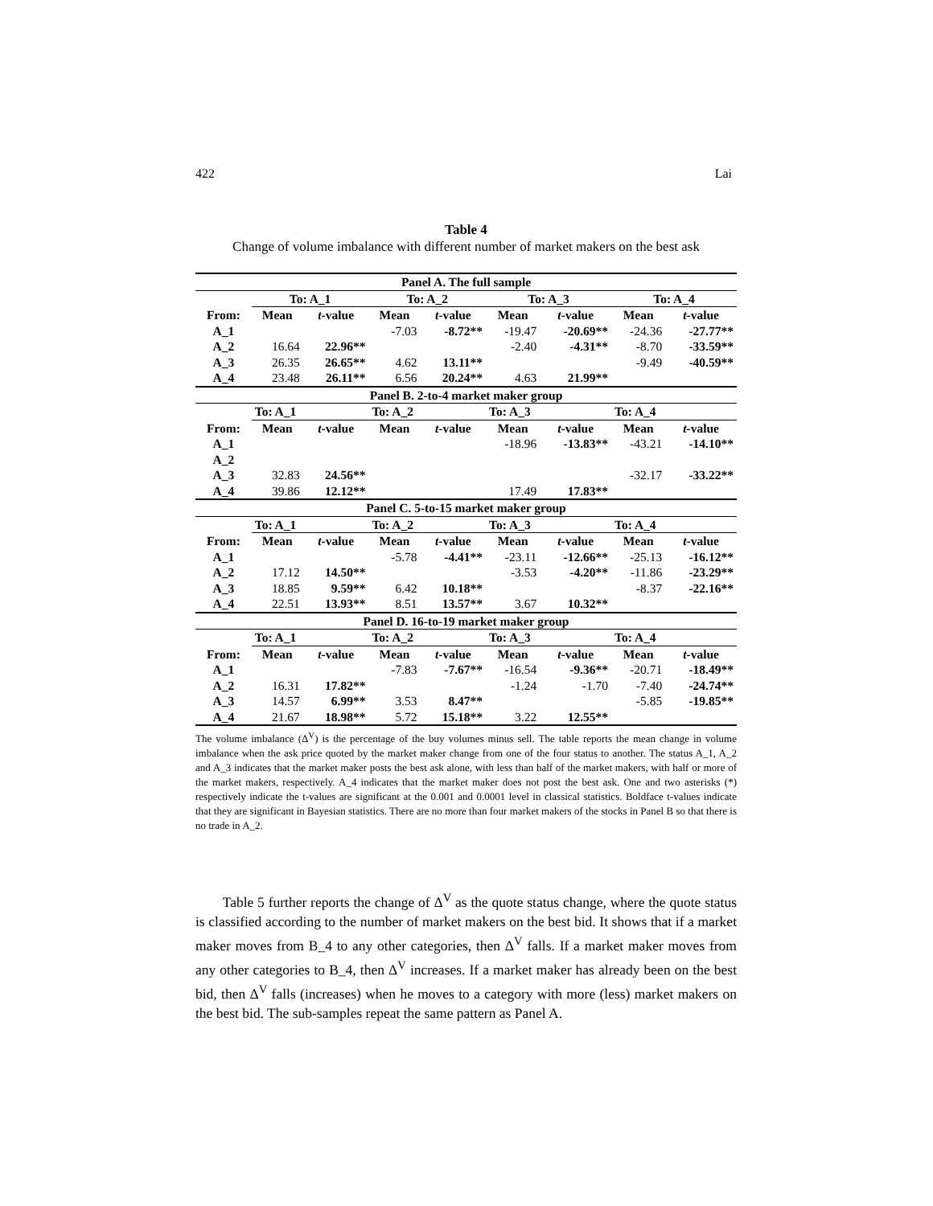422 Lai
Table 4
Change of volume imbalance with different number of market makers on the best ask
| Panel A. The full sample | | | | | | | | |
| --- | --- | --- | --- | --- | --- | --- | --- | --- |
| | To: A_1 | | To: A_2 | | To: A_3 | | To: A_4 | |
| From: | Mean | t -value | Mean | t -value | Mean | t -value | Mean | t -value |
| A_1 | | | -7.03 | -8.72** | -19.47 | -20.69** | -24.36 | -27.77** |
| A_2 | 16.64 | 22.96** | | | -2.40 | -4.31** | -8.70 | -33.59** |
| A_3 | 26.35 | 26.65** | 4.62 | 13.11** | | | -9.49 | -40.59** |
| A_4 | 23.48 | 26.11** | 6.56 | 20.24** | 4.63 | 21.99** | | |
| Panel B. 2-to-4 market maker group | | | | | | | | |
| | To: A_1 | | To: A_2 | | To: A_3 | | To: A_4 | |
| From: | Mean | t -value | Mean | t -value | Mean | t -value | Mean | t -value |
| A_1 | | | | | -18.96 | -13.83** | -43.21 | -14.10** |
| A_2 | | | | | | | | |
| A_3 | 32.83 | 24.56** | | | | | -32.17 | -33.22** |
| A_4 | 39.86 | 12.12** | | | 17.49 | 17.83** | | |
| Panel C. 5-to-15 market maker group | | | | | | | | |
| | To: A_1 | | To: A_2 | | To: A_3 | | To: A_4 | |
| From: | Mean | t -value | Mean | t -value | Mean | t -value | Mean | t -value |
| A_1 | | | -5.78 | -4.41** | -23.11 | -12.66** | -25.13 | -16.12** |
| A_2 | 17.12 | 14.50** | | | -3.53 | -4.20** | -11.86 | -23.29** |
| A_3 | 18.85 | 9.59** | 6.42 | 10.18** | | | -8.37 | -22.16** |
| A_4 | 22.51 | 13.93** | 8.51 | 13.57** | 3.67 | 10.32** | | |
| Panel D. 16-to-19 market maker group | | | | | | | | |
| | To: A_1 | | To: A_2 | | To: A_3 | | To: A_4 | |
| From: | Mean | t -value | Mean | t -value | Mean | t -value | Mean | t -value |
| A_1 | | | -7.83 | -7.67** | -16.54 | -9.36** | -20.71 | -18.49** |
| A_2 | 16.31 | 17.82** | | | -1.24 | -1.70 | -7.40 | -24.74** |
| A_3 | 14.57 | 6.99** | 3.53 | 8.47** | | | -5.85 | -19.85** |
| A_4 | 21.67 | 18.98** | 5.72 | 15.18** | 3.22 | 12.55** | | |
The volume imbalance (Δ<sup>V</sup>) is the percentage of the buy volumes minus sell. The table reports the mean change in volume imbalance when the ask price quoted by the market maker change from one of the four status to another. The status A_1, A_2 and A_3 indicates that the market maker posts the best ask alone, with less than half of the market makers, with half or more of the market makers, respectively. A_4 indicates that the market maker does not post the best ask. One and two asterisks (*) respectively indicate the t-values are significant at the 0.001 and 0.0001 level in classical statistics. Boldface t-values indicate that they are significant in Bayesian statistics. There are no more than four market makers of the stocks in Panel B so that there is no trade in A_2.
Table 5 further reports the change of Δ<sup>V</sup> as the quote status change, where the quote status is classified according to the number of market makers on the best bid. It shows that if a market maker moves from B_4 to any other categories, then Δ<sup>V</sup> falls. If a market maker moves from any other categories to B_4, then Δ<sup>V</sup> increases. If a market maker has already been on the best bid, then Δ<sup>V</sup> falls (increases) when he moves to a category with more (less) market makers on the best bid. The sub-samples repeat the same pattern as Panel A.